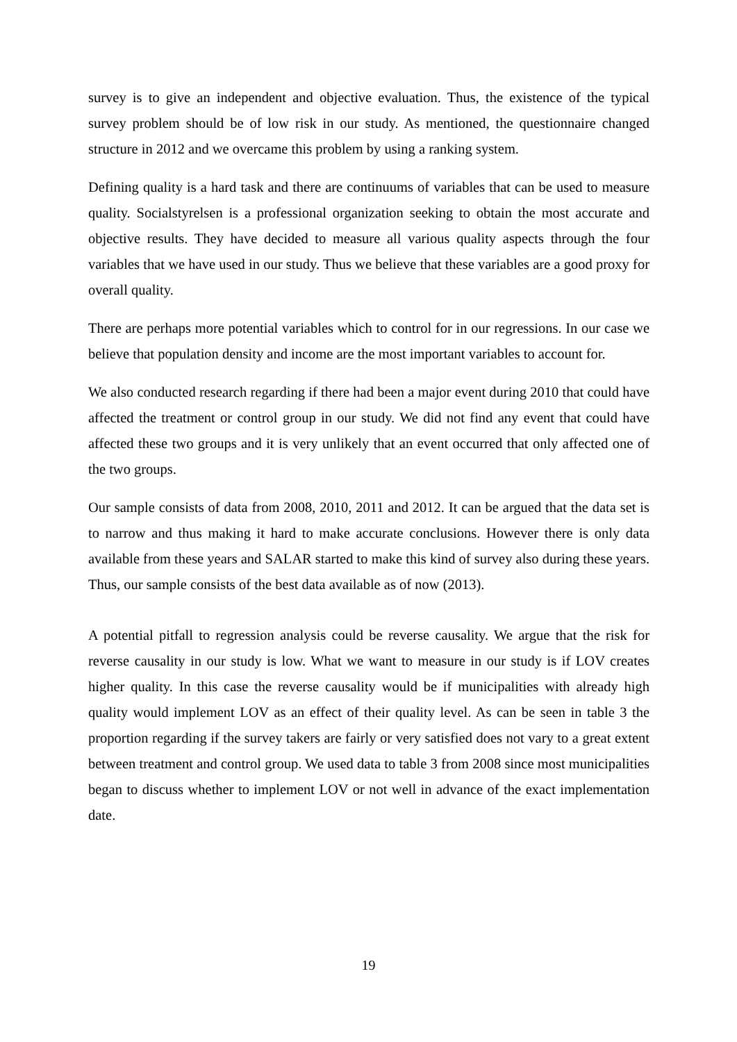survey is to give an independent and objective evaluation. Thus, the existence of the typical survey problem should be of low risk in our study. As mentioned, the questionnaire changed structure in 2012 and we overcame this problem by using a ranking system.
Defining quality is a hard task and there are continuums of variables that can be used to measure quality. Socialstyrelsen is a professional organization seeking to obtain the most accurate and objective results. They have decided to measure all various quality aspects through the four variables that we have used in our study. Thus we believe that these variables are a good proxy for overall quality.
There are perhaps more potential variables which to control for in our regressions. In our case we believe that population density and income are the most important variables to account for.
We also conducted research regarding if there had been a major event during 2010 that could have affected the treatment or control group in our study. We did not find any event that could have affected these two groups and it is very unlikely that an event occurred that only affected one of the two groups.
Our sample consists of data from 2008, 2010, 2011 and 2012. It can be argued that the data set is to narrow and thus making it hard to make accurate conclusions. However there is only data available from these years and SALAR started to make this kind of survey also during these years. Thus, our sample consists of the best data available as of now (2013).
A potential pitfall to regression analysis could be reverse causality. We argue that the risk for reverse causality in our study is low. What we want to measure in our study is if LOV creates higher quality. In this case the reverse causality would be if municipalities with already high quality would implement LOV as an effect of their quality level. As can be seen in table 3 the proportion regarding if the survey takers are fairly or very satisfied does not vary to a great extent between treatment and control group. We used data to table 3 from 2008 since most municipalities began to discuss whether to implement LOV or not well in advance of the exact implementation date.
19